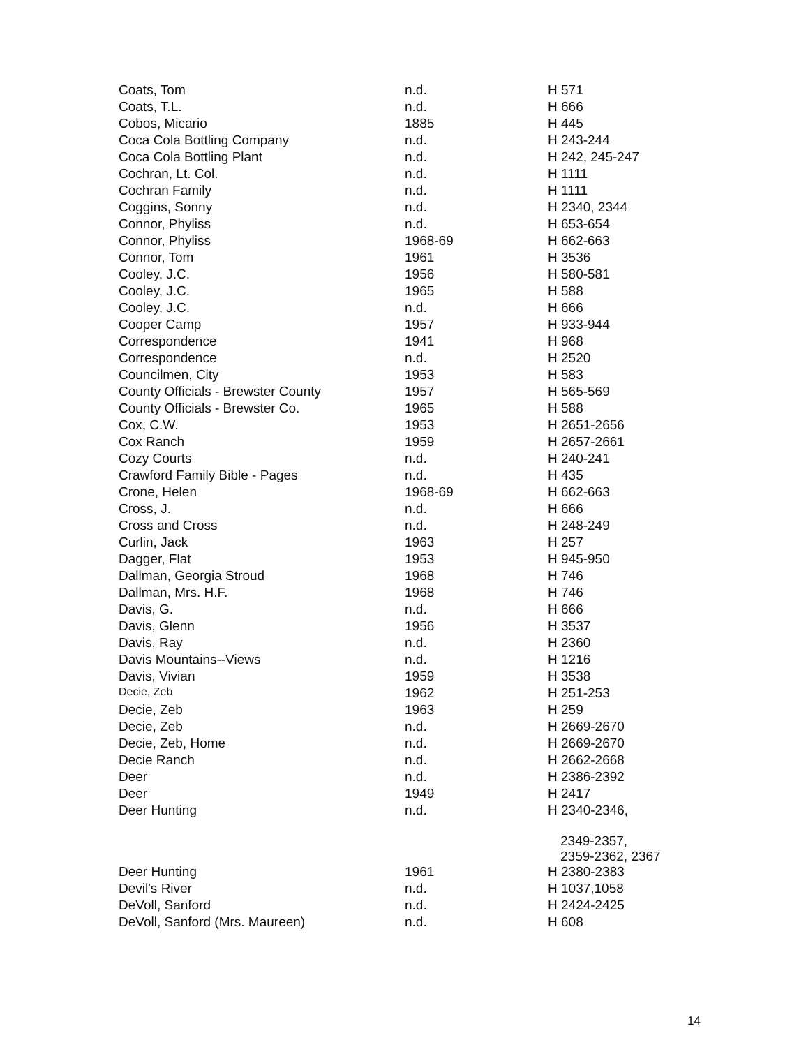| Coats, Tom | n.d. | H 571 |
| Coats, T.L. | n.d. | H 666 |
| Cobos, Micario | 1885 | H 445 |
| Coca Cola Bottling Company | n.d. | H 243-244 |
| Coca Cola Bottling Plant | n.d. | H 242, 245-247 |
| Cochran, Lt. Col. | n.d. | H 1111 |
| Cochran Family | n.d. | H 1111 |
| Coggins, Sonny | n.d. | H 2340, 2344 |
| Connor, Phyliss | n.d. | H 653-654 |
| Connor, Phyliss | 1968-69 | H 662-663 |
| Connor, Tom | 1961 | H 3536 |
| Cooley, J.C. | 1956 | H 580-581 |
| Cooley, J.C. | 1965 | H 588 |
| Cooley, J.C. | n.d. | H 666 |
| Cooper Camp | 1957 | H 933-944 |
| Correspondence | 1941 | H 968 |
| Correspondence | n.d. | H 2520 |
| Councilmen, City | 1953 | H 583 |
| County Officials - Brewster County | 1957 | H 565-569 |
| County Officials - Brewster Co. | 1965 | H 588 |
| Cox, C.W. | 1953 | H 2651-2656 |
| Cox Ranch | 1959 | H 2657-2661 |
| Cozy Courts | n.d. | H 240-241 |
| Crawford Family Bible - Pages | n.d. | H 435 |
| Crone, Helen | 1968-69 | H 662-663 |
| Cross, J. | n.d. | H 666 |
| Cross and Cross | n.d. | H 248-249 |
| Curlin, Jack | 1963 | H 257 |
| Dagger, Flat | 1953 | H 945-950 |
| Dallman, Georgia Stroud | 1968 | H 746 |
| Dallman, Mrs. H.F. | 1968 | H 746 |
| Davis, G. | n.d. | H 666 |
| Davis, Glenn | 1956 | H 3537 |
| Davis, Ray | n.d. | H 2360 |
| Davis Mountains--Views | n.d. | H 1216 |
| Davis, Vivian | 1959 | H 3538 |
| Decie, Zeb | 1962 | H 251-253 |
| Decie, Zeb | 1963 | H 259 |
| Decie, Zeb | n.d. | H 2669-2670 |
| Decie, Zeb, Home | n.d. | H 2669-2670 |
| Decie Ranch | n.d. | H 2662-2668 |
| Deer | n.d. | H 2386-2392 |
| Deer | 1949 | H 2417 |
| Deer Hunting | n.d. | H 2340-2346, 2349-2357, 2359-2362, 2367 |
| Deer Hunting | 1961 | H 2380-2383 |
| Devil's River | n.d. | H 1037,1058 |
| DeVoll, Sanford | n.d. | H 2424-2425 |
| DeVoll, Sanford (Mrs. Maureen) | n.d. | H 608 |
14